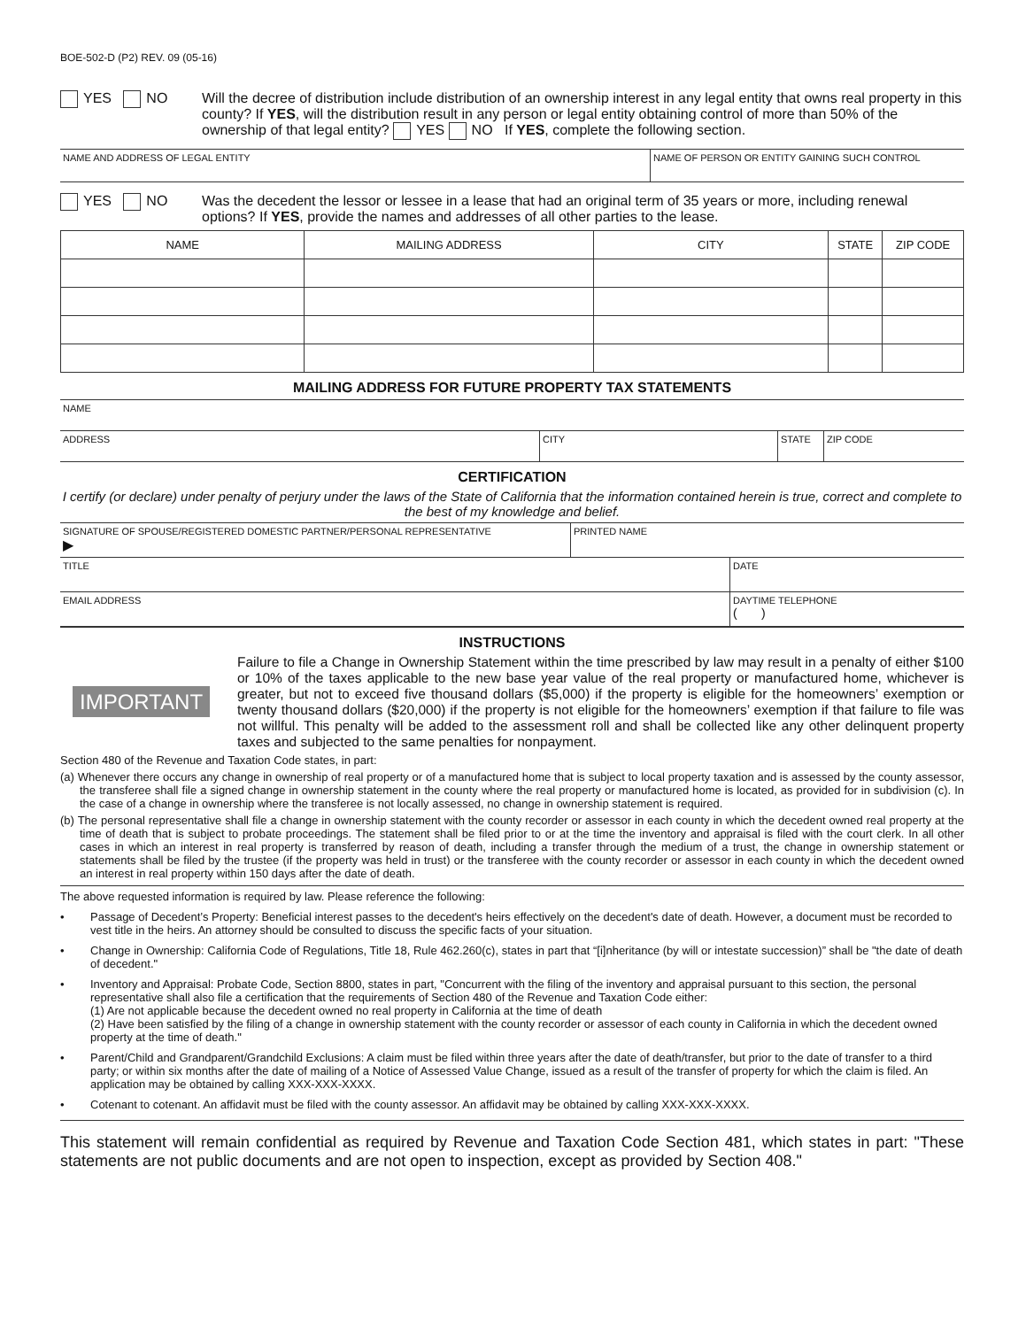BOE-502-D (P2) REV. 09 (05-16)
YES NO Will the decree of distribution include distribution of an ownership interest in any legal entity that owns real property in this county? If YES, will the distribution result in any person or legal entity obtaining control of more than 50% of the ownership of that legal entity? YES NO If YES, complete the following section.
NAME AND ADDRESS OF LEGAL ENTITY NAME OF PERSON OR ENTITY GAINING SUCH CONTROL
YES NO Was the decedent the lessor or lessee in a lease that had an original term of 35 years or more, including renewal options? If YES, provide the names and addresses of all other parties to the lease.
| NAME | MAILING ADDRESS | CITY | STATE | ZIP CODE |
| --- | --- | --- | --- | --- |
MAILING ADDRESS FOR FUTURE PROPERTY TAX STATEMENTS
NAME
ADDRESS CITY STATE ZIP CODE
CERTIFICATION
I certify (or declare) under penalty of perjury under the laws of the State of California that the information contained herein is true, correct and complete to the best of my knowledge and belief.
SIGNATURE OF SPOUSE/REGISTERED DOMESTIC PARTNER/PERSONAL REPRESENTATIVE
▶
PRINTED NAME
TITLE DATE
EMAIL ADDRESS DAYTIME TELEPHONE
( )
INSTRUCTIONS
IMPORTANT
Failure to file a Change in Ownership Statement within the time prescribed by law may result in a penalty of either $100 or 10% of the taxes applicable to the new base year value of the real property or manufactured home, whichever is greater, but not to exceed five thousand dollars ($5,000) if the property is eligible for the homeowners’ exemption or twenty thousand dollars ($20,000) if the property is not eligible for the homeowners’ exemption if that failure to file was not willful. This penalty will be added to the assessment roll and shall be collected like any other delinquent property taxes and subjected to the same penalties for nonpayment.
Section 480 of the Revenue and Taxation Code states, in part:
(a) Whenever there occurs any change in ownership of real property or of a manufactured home that is subject to local property taxation and is assessed by the county assessor, the transferee shall file a signed change in ownership statement in the county where the real property or manufactured home is located, as provided for in subdivision (c). In the case of a change in ownership where the transferee is not locally assessed, no change in ownership statement is required.
(b) The personal representative shall file a change in ownership statement with the county recorder or assessor in each county in which the decedent owned real property at the time of death that is subject to probate proceedings. The statement shall be filed prior to or at the time the inventory and appraisal is filed with the court clerk. In all other cases in which an interest in real property is transferred by reason of death, including a transfer through the medium of a trust, the change in ownership statement or statements shall be filed by the trustee (if the property was held in trust) or the transferee with the county recorder or assessor in each county in which the decedent owned an interest in real property within 150 days after the date of death.
The above requested information is required by law. Please reference the following:
• Passage of Decedent’s Property: Beneficial interest passes to the decedent's heirs effectively on the decedent's date of death. However, a document must be recorded to vest title in the heirs. An attorney should be consulted to discuss the specific facts of your situation.
• Change in Ownership: California Code of Regulations, Title 18, Rule 462.260(c), states in part that “[i]nheritance (by will or intestate succession)” shall be "the date of death of decedent."
• Inventory and Appraisal: Probate Code, Section 8800, states in part, "Concurrent with the filing of the inventory and appraisal pursuant to this section, the personal representative shall also file a certification that the requirements of Section 480 of the Revenue and Taxation Code either:
(1) Are not applicable because the decedent owned no real property in California at the time of death
(2) Have been satisfied by the filing of a change in ownership statement with the county recorder or assessor of each county in California in which the decedent owned property at the time of death."
• Parent/Child and Grandparent/Grandchild Exclusions: A claim must be filed within three years after the date of death/transfer, but prior to the date of transfer to a third party; or within six months after the date of mailing of a Notice of Assessed Value Change, issued as a result of the transfer of property for which the claim is filed. An application may be obtained by calling XXX-XXX-XXXX.
• Cotenant to cotenant. An affidavit must be filed with the county assessor. An affidavit may be obtained by calling XXX-XXX-XXXX.
This statement will remain confidential as required by Revenue and Taxation Code Section 481, which states in part: "These statements are not public documents and are not open to inspection, except as provided by Section 408."